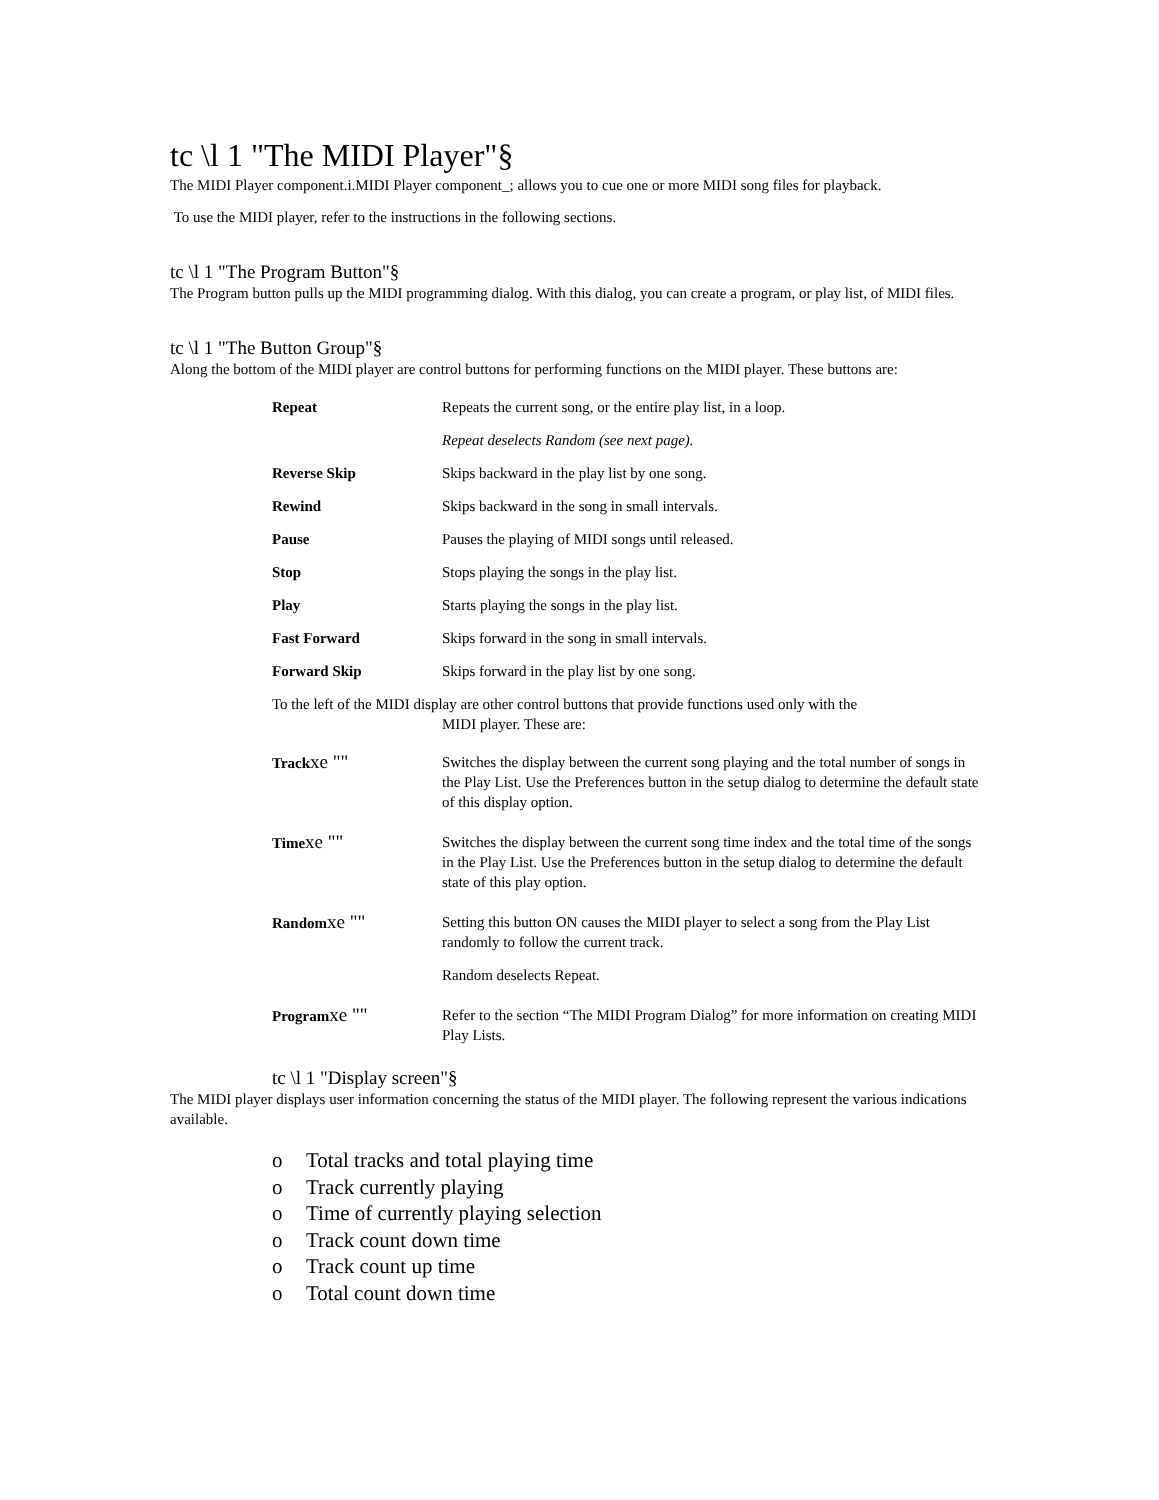tc \l 1 "The MIDI Player"§
The MIDI Player component.i.MIDI Player component_; allows you to cue one or more MIDI song files for playback.
To use the MIDI player, refer to the instructions in the following sections.
tc \l 1 "The Program Button"§
The Program button pulls up the MIDI programming dialog. With this dialog, you can create a program, or play list, of MIDI files.
tc \l 1 "The Button Group"§
Along the bottom of the MIDI player are control buttons for performing functions on the MIDI player. These buttons are:
Repeat Repeats the current song, or the entire play list, in a loop.
Repeat deselects Random (see next page).
Reverse Skip Skips backward in the play list by one song.
Rewind Skips backward in the song in small intervals.
Pause Pauses the playing of MIDI songs until released.
Stop Stops playing the songs in the play list.
Play Starts playing the songs in the play list.
Fast Forward Skips forward in the song in small intervals.
Forward Skip Skips forward in the play list by one song.
To the left of the MIDI display are other control buttons that provide functions used only with the
MIDI player. These are:
Trackxe ""
Switches the display between the current song playing and the total number of songs in the Play List. Use the Preferences button in the setup dialog to determine the default state of this display option.
Timexe ""
Switches the display between the current song time index and the total time of the songs in the Play List. Use the Preferences button in the setup dialog to determine the default state of this play option.
Randomxe ""
Setting this button ON causes the MIDI player to select a song from the Play List randomly to follow the current track.
Random deselects Repeat.
Programxe ""
Refer to the section “The MIDI Program Dialog” for more information on creating MIDI Play Lists.
tc \l 1 "Display screen"§
The MIDI player displays user information concerning the status of the MIDI player. The following represent the various indications available.
o Total tracks and total playing time
o Track currently playing
o Time of currently playing selection
o Track count down time
o Track count up time
o Total count down time